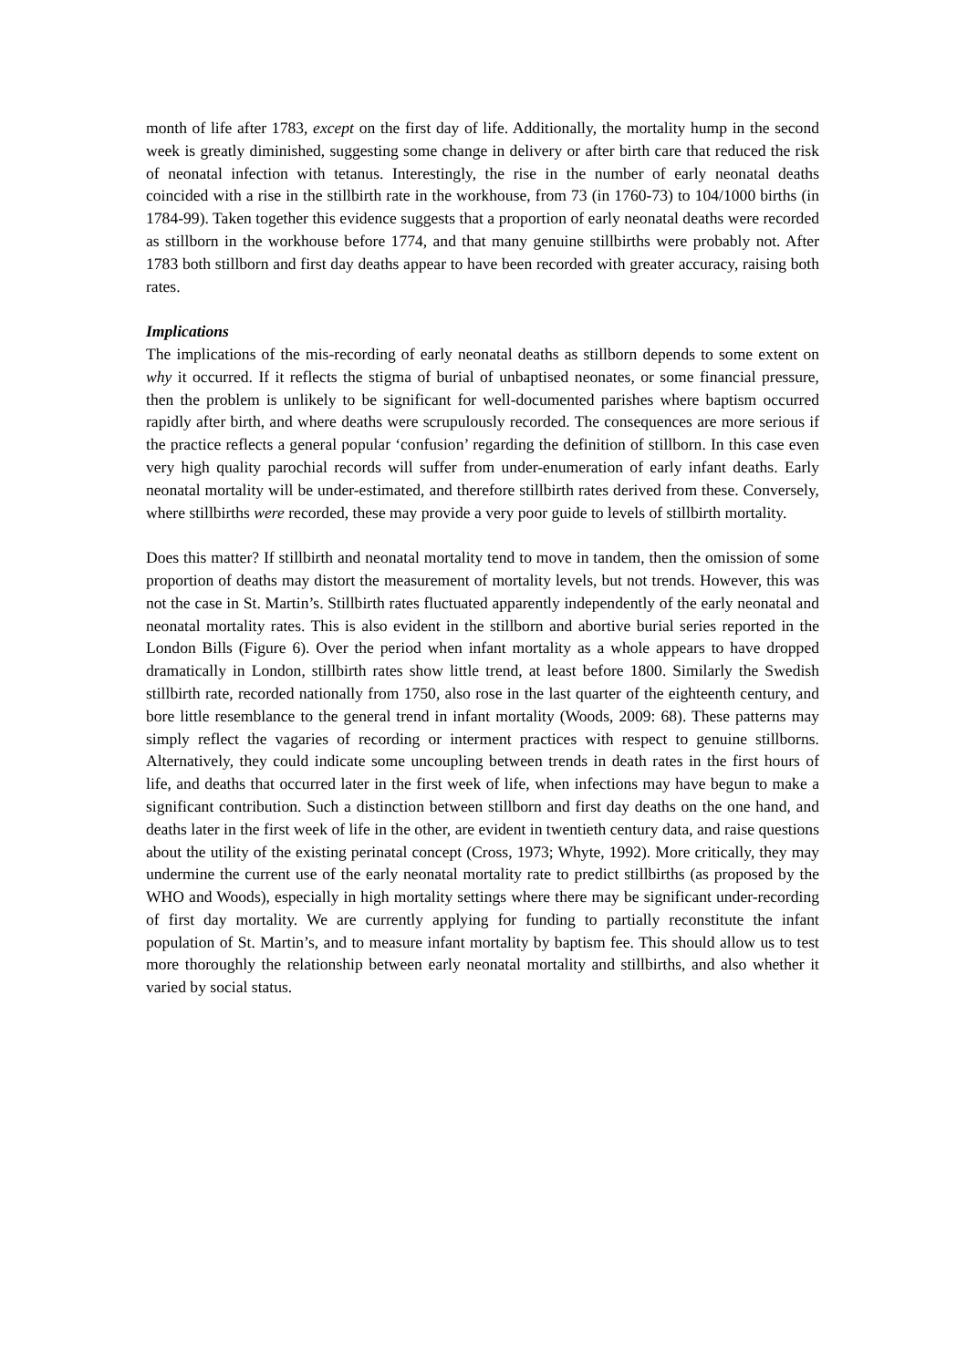month of life after 1783, except on the first day of life. Additionally, the mortality hump in the second week is greatly diminished, suggesting some change in delivery or after birth care that reduced the risk of neonatal infection with tetanus. Interestingly, the rise in the number of early neonatal deaths coincided with a rise in the stillbirth rate in the workhouse, from 73 (in 1760-73) to 104/1000 births (in 1784-99). Taken together this evidence suggests that a proportion of early neonatal deaths were recorded as stillborn in the workhouse before 1774, and that many genuine stillbirths were probably not. After 1783 both stillborn and first day deaths appear to have been recorded with greater accuracy, raising both rates.
Implications
The implications of the mis-recording of early neonatal deaths as stillborn depends to some extent on why it occurred. If it reflects the stigma of burial of unbaptised neonates, or some financial pressure, then the problem is unlikely to be significant for well-documented parishes where baptism occurred rapidly after birth, and where deaths were scrupulously recorded. The consequences are more serious if the practice reflects a general popular ‘confusion’ regarding the definition of stillborn. In this case even very high quality parochial records will suffer from under-enumeration of early infant deaths. Early neonatal mortality will be under-estimated, and therefore stillbirth rates derived from these. Conversely, where stillbirths were recorded, these may provide a very poor guide to levels of stillbirth mortality.
Does this matter? If stillbirth and neonatal mortality tend to move in tandem, then the omission of some proportion of deaths may distort the measurement of mortality levels, but not trends. However, this was not the case in St. Martin’s. Stillbirth rates fluctuated apparently independently of the early neonatal and neonatal mortality rates. This is also evident in the stillborn and abortive burial series reported in the London Bills (Figure 6). Over the period when infant mortality as a whole appears to have dropped dramatically in London, stillbirth rates show little trend, at least before 1800. Similarly the Swedish stillbirth rate, recorded nationally from 1750, also rose in the last quarter of the eighteenth century, and bore little resemblance to the general trend in infant mortality (Woods, 2009: 68). These patterns may simply reflect the vagaries of recording or interment practices with respect to genuine stillborns. Alternatively, they could indicate some uncoupling between trends in death rates in the first hours of life, and deaths that occurred later in the first week of life, when infections may have begun to make a significant contribution. Such a distinction between stillborn and first day deaths on the one hand, and deaths later in the first week of life in the other, are evident in twentieth century data, and raise questions about the utility of the existing perinatal concept (Cross, 1973; Whyte, 1992). More critically, they may undermine the current use of the early neonatal mortality rate to predict stillbirths (as proposed by the WHO and Woods), especially in high mortality settings where there may be significant under-recording of first day mortality. We are currently applying for funding to partially reconstitute the infant population of St. Martin’s, and to measure infant mortality by baptism fee. This should allow us to test more thoroughly the relationship between early neonatal mortality and stillbirths, and also whether it varied by social status.